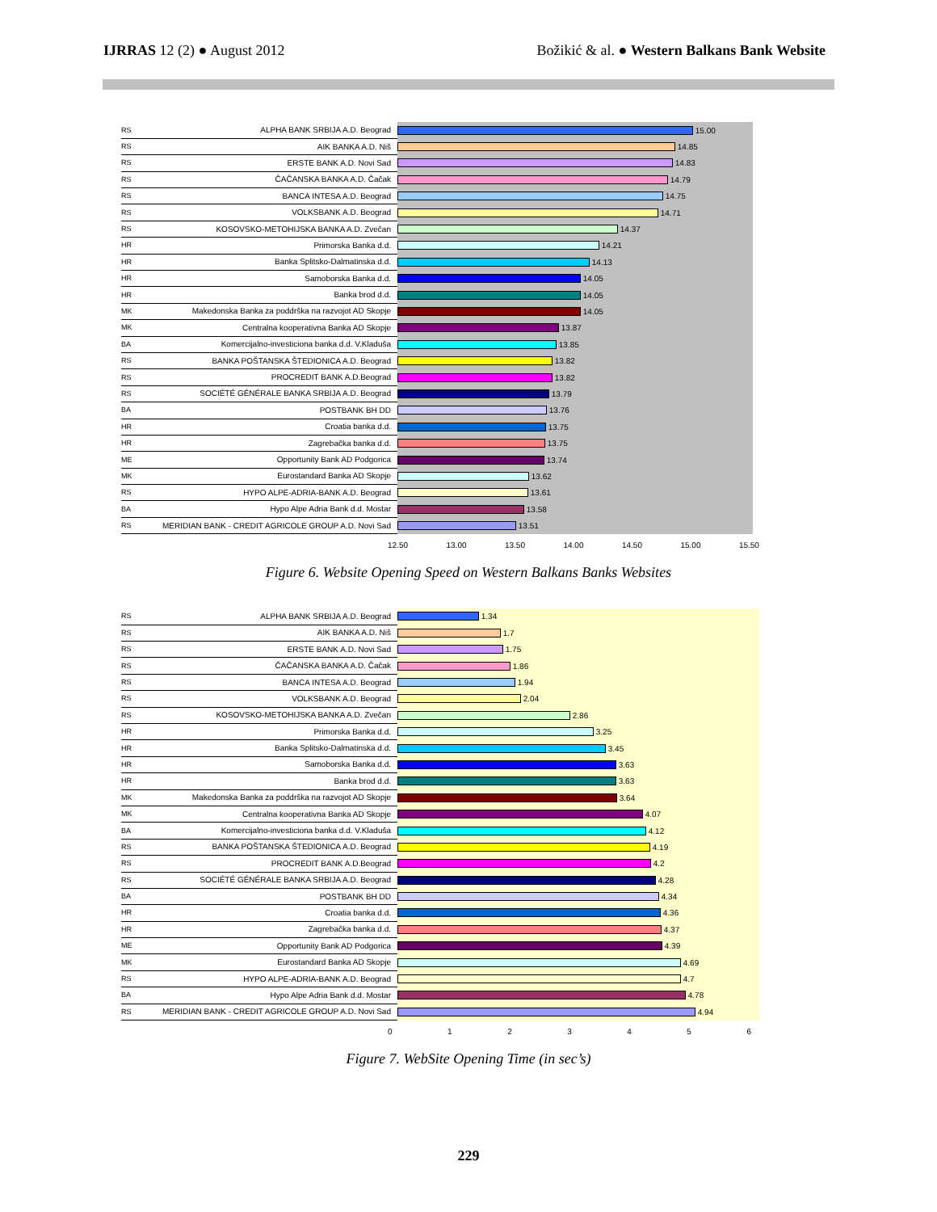IJRRAS 12 (2) ● August 2012 Božikić & al. ● Western Balkans Bank Website
RS ALPHA BANK SRBIJA A.D. Beograd 15.00
RS AIK BANKA A.D. Niš 14.85
RS ERSTE BANK A.D. Novi Sad 14.83
RS ČAČANSKA BANKA A.D. Čačak 14.79
RS BANCA INTESA A.D. Beograd 14.75
RS VOLKSBANK A.D. Beograd 14.71
RS KOSOVSKO-METOHIJSKA BANKA A.D. Zvečan 14.37
HR Primorska Banka d.d. 14.21
HR Banka Splitsko-Dalmatinska d.d. 14.13
HR Samoborska Banka d.d. 14.05
HR Banka brod d.d. 14.05
MK Makedonska Banka za poddrška na razvojot AD Skopje 14.05
MK Centralna kooperativna Banka AD Skopje 13.87
BA Komercijalno-investiciona banka d.d. V.Kladuša 13.85
RS BANKA POŠTANSKA ŠTEDIONICA A.D. Beograd 13.82
RS PROCREDIT BANK A.D.Beograd 13.82
RS SOCIÉTÉ GÉNÉRALE BANKA SRBIJA A.D. Beograd 13.79
BA POSTBANK BH DD 13.76
HR Croatia banka d.d. 13.75
HR Zagrebačka banka d.d. 13.75
ME Opportunity Bank AD Podgorica 13.74
MK Eurostandard Banka AD Skopje 13.62
RS HYPO ALPE-ADRIA-BANK A.D. Beograd 13.61
BA Hypo Alpe Adria Bank d.d. Mostar 13.58
RS MERIDIAN BANK - CREDIT AGRICOLE GROUP A.D. Novi Sad 13.51
12.50 13.00 13.50 14.00 14.50 15.00 15.50
Figure 6. Website Opening Speed on Western Balkans Banks Websites
RS ALPHA BANK SRBIJA A.D. Beograd 1.34
RS AIK BANKA A.D. Niš 1.7
RS ERSTE BANK A.D. Novi Sad 1.75
RS ČAČANSKA BANKA A.D. Čačak 1.86
RS BANCA INTESA A.D. Beograd 1.94
RS VOLKSBANK A.D. Beograd 2.04
RS KOSOVSKO-METOHIJSKA BANKA A.D. Zvečan 2.86
HR Primorska Banka d.d. 3.25
HR Banka Splitsko-Dalmatinska d.d. 3.45
HR Samoborska Banka d.d. 3.63
HR Banka brod d.d. 3.63
MK Makedonska Banka za poddrška na razvojot AD Skopje 3.64
MK Centralna kooperativna Banka AD Skopje 4.07
BA Komercijalno-investiciona banka d.d. V.Kladuša 4.12
RS BANKA POŠTANSKA ŠTEDIONICA A.D. Beograd 4.19
RS PROCREDIT BANK A.D.Beograd 4.2
RS SOCIÉTÉ GÉNÉRALE BANKA SRBIJA A.D. Beograd 4.28
BA POSTBANK BH DD 4.34
HR Croatia banka d.d. 4.36
HR Zagrebačka banka d.d. 4.37
ME Opportunity Bank AD Podgorica 4.39
MK Eurostandard Banka AD Skopje 4.69
RS HYPO ALPE-ADRIA-BANK A.D. Beograd 4.7
BA Hypo Alpe Adria Bank d.d. Mostar 4.78
RS MERIDIAN BANK - CREDIT AGRICOLE GROUP A.D. Novi Sad 4.94
0 1 2 3 4 5 6
Figure 7. WebSite Opening Time (in sec’s)
229